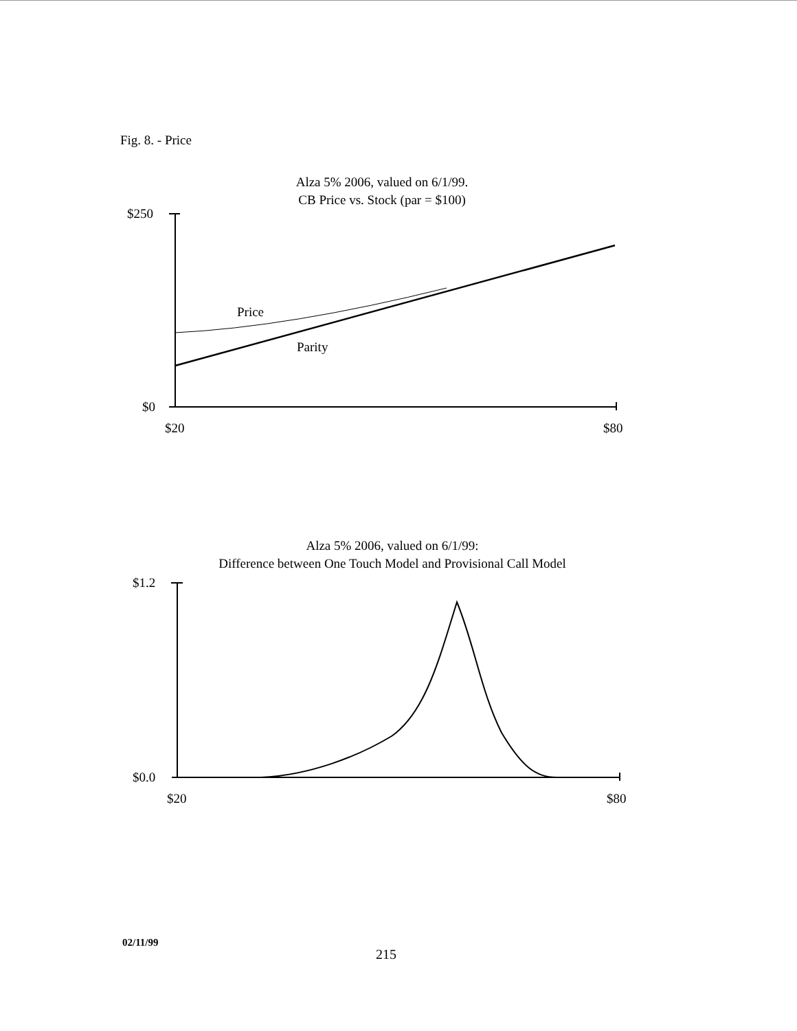Fig. 8. - Price
Alza 5% 2006, valued on 6/1/99.
CB Price vs. Stock (par = $100)
$250
$0
$20
$80
Price
Parity
Alza 5% 2006, valued on 6/1/99:
Difference between One Touch Model and Provisional Call Model
$1.2
$0.0
$20
$80
02/11/99
215